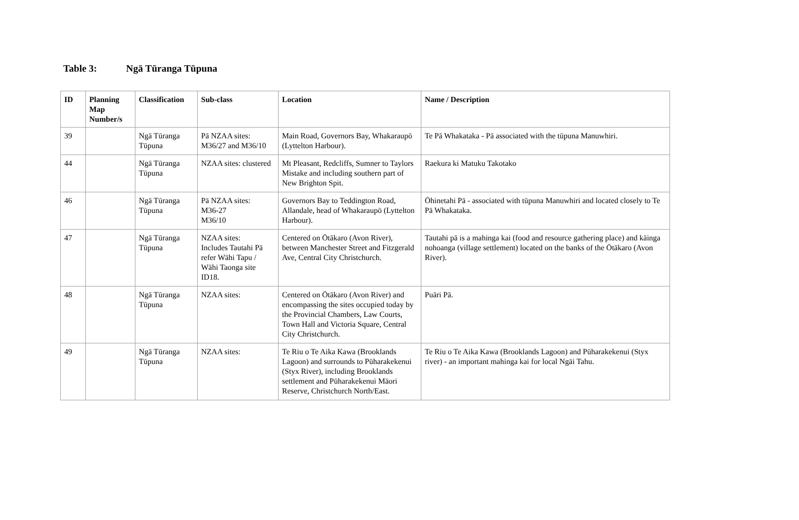Table 3: Ngā Tūranga Tūpuna
| ID | Planning Map Number/s | Classification | Sub-class | Location | Name / Description |
| --- | --- | --- | --- | --- | --- |
| 39 | | Ngā Tūranga Tūpuna | Pā NZAA sites: M36/27 and M36/10 | Main Road, Governors Bay, Whakaraupō (Lyttelton Harbour). | Te Pā Whakataka - Pā associated with the tūpuna Manuwhiri. |
| 44 | | Ngā Tūranga Tūpuna | NZAA sites: clustered | Mt Pleasant, Redcliffs, Sumner to Taylors Mistake and including southern part of New Brighton Spit. | Raekura ki Matuku Takotako |
| 46 | | Ngā Tūranga Tūpuna | Pā NZAA sites: M36-27 M36/10 | Governors Bay to Teddington Road, Allandale, head of Whakaraupō (Lyttelton Harbour). | Ōhinetahi Pā - associated with tūpuna Manuwhiri and located closely to Te Pā Whakataka. |
| 47 | | Ngā Tūranga Tūpuna | NZAA sites: Includes Tautahi Pā refer Wāhi Tapu / Wāhi Taonga site ID18. | Centered on Ōtākaro (Avon River), between Manchester Street and Fitzgerald Ave, Central City Christchurch. | Tautahi pā is a mahinga kai (food and resource gathering place) and kāinga nohoanga (village settlement) located on the banks of the Ōtākaro (Avon River). |
| 48 | | Ngā Tūranga Tūpuna | NZAA sites: | Centered on Ōtākaro (Avon River) and encompassing the sites occupied today by the Provincial Chambers, Law Courts, Town Hall and Victoria Square, Central City Christchurch. | Puāri Pā. |
| 49 | | Ngā Tūranga Tūpuna | NZAA sites: | Te Riu o Te Aika Kawa (Brooklands Lagoon) and surrounds to Pūharakekenui (Styx River), including Brooklands settlement and Pūharakekenui Māori Reserve, Christchurch North/East. | Te Riu o Te Aika Kawa (Brooklands Lagoon) and Pūharakekenui (Styx river) - an important mahinga kai for local Ngāi Tahu. |